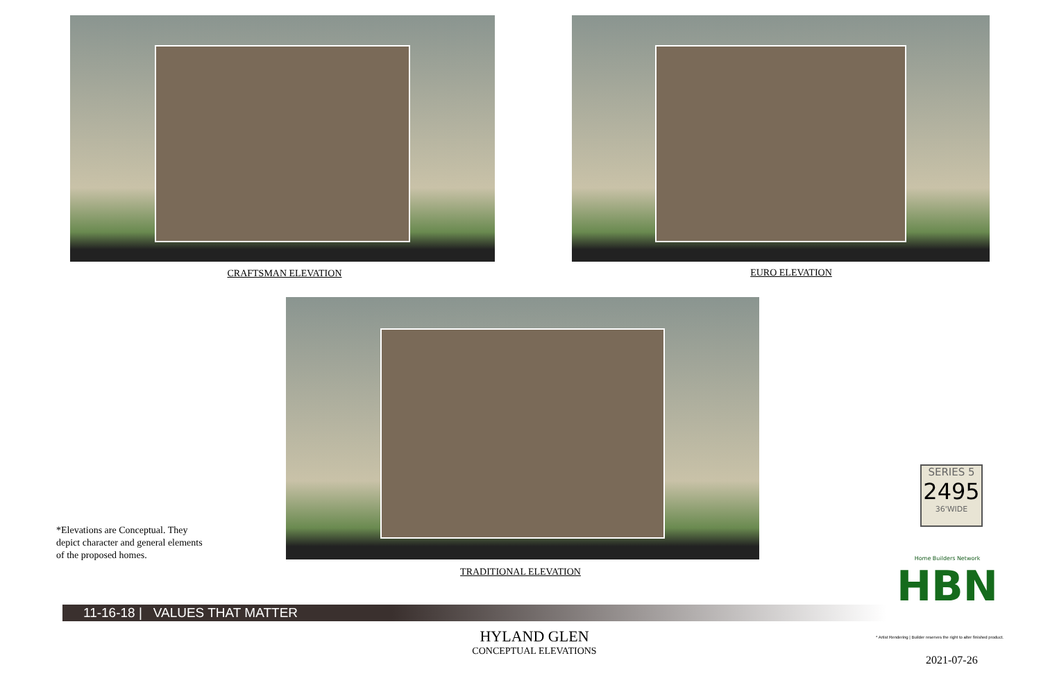CRAFTSMAN ELEVATION EURO ELEVATION
TRADITIONAL ELEVATION
*Elevations are Conceptual. They depict character and general elements of the proposed homes.
SERIES 5
2495
36'WIDE
Home Builders Network
HBN
* Artist Rendering | Builder reserves the right to alter finished product.
11-16-18 | VALUES THAT MATTER
HYLAND GLEN
CONCEPTUAL ELEVATIONS
2021-07-26